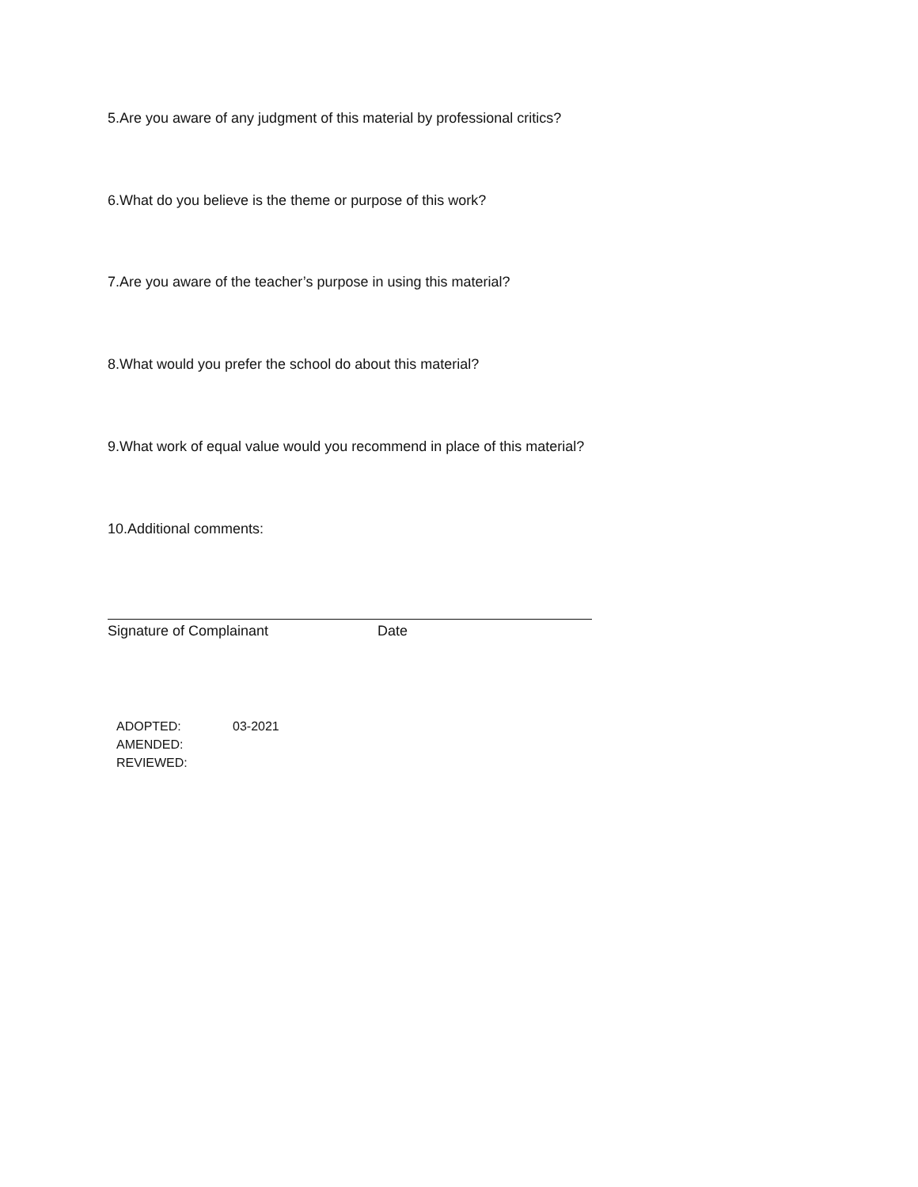5.Are you aware of any judgment of this material by professional critics?
6.What do you believe is the theme or purpose of this work?
7.Are you aware of the teacher’s purpose in using this material?
8.What would you prefer the school do about this material?
9.What work of equal value would you recommend in place of this material?
10.Additional comments:
Signature of Complainant Date
ADOPTED: 03-2021
AMENDED:
REVIEWED: